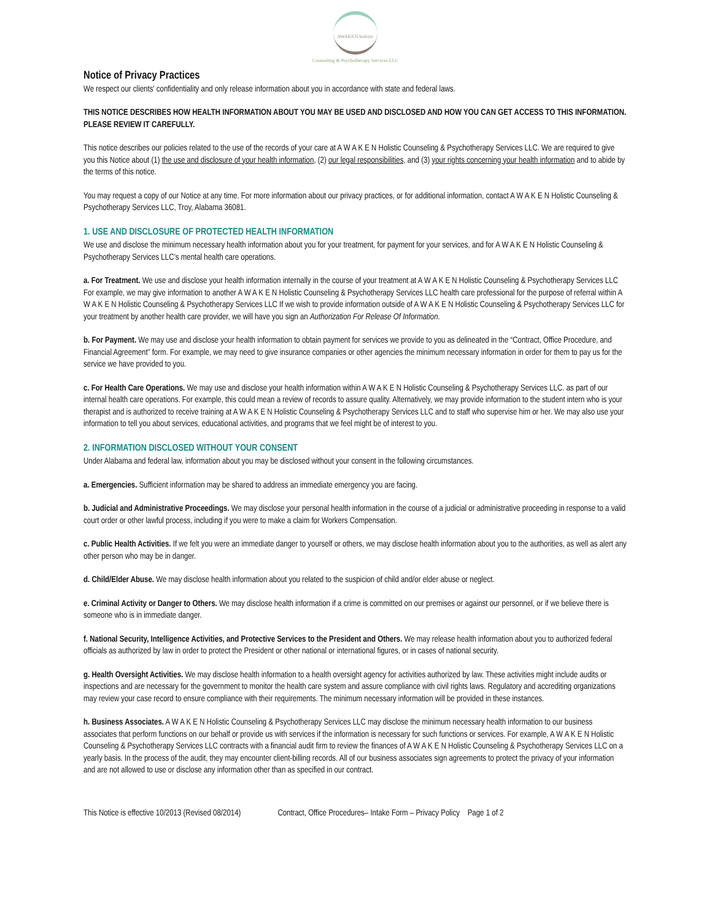AWAKEN holistic
Counseling & Psychotherapy Services LLC
Notice of Privacy Practices
We respect our clients' confidentiality and only release information about you in accordance with state and federal laws.
THIS NOTICE DESCRIBES HOW HEALTH INFORMATION ABOUT YOU MAY BE USED AND DISCLOSED AND HOW YOU CAN GET ACCESS TO THIS INFORMATION. PLEASE REVIEW IT CAREFULLY.
This notice describes our policies related to the use of the records of your care at A W A K E N Holistic Counseling & Psychotherapy Services LLC. We are required to give you this Notice about (1) the use and disclosure of your health information, (2) our legal responsibilities, and (3) your rights concerning your health information and to abide by the terms of this notice.
You may request a copy of our Notice at any time. For more information about our privacy practices, or for additional information, contact A W A K E N Holistic Counseling & Psychotherapy Services LLC, Troy, Alabama 36081.
1. USE AND DISCLOSURE OF PROTECTED HEALTH INFORMATION
We use and disclose the minimum necessary health information about you for your treatment, for payment for your services, and for A W A K E N Holistic Counseling & Psychotherapy Services LLC’s mental health care operations.
a. For Treatment. We use and disclose your health information internally in the course of your treatment at A W A K E N Holistic Counseling & Psychotherapy Services LLC For example, we may give information to another A W A K E N Holistic Counseling & Psychotherapy Services LLC health care professional for the purpose of referral within A W A K E N Holistic Counseling & Psychotherapy Services LLC If we wish to provide information outside of A W A K E N Holistic Counseling & Psychotherapy Services LLC for your treatment by another health care provider, we will have you sign an Authorization For Release Of Information.
b. For Payment. We may use and disclose your health information to obtain payment for services we provide to you as delineated in the “Contract, Office Procedure, and Financial Agreement” form. For example, we may need to give insurance companies or other agencies the minimum necessary information in order for them to pay us for the service we have provided to you.
c. For Health Care Operations. We may use and disclose your health information within A W A K E N Holistic Counseling & Psychotherapy Services LLC. as part of our internal health care operations. For example, this could mean a review of records to assure quality. Alternatively, we may provide information to the student intern who is your therapist and is authorized to receive training at A W A K E N Holistic Counseling & Psychotherapy Services LLC and to staff who supervise him or her. We may also use your information to tell you about services, educational activities, and programs that we feel might be of interest to you.
2. INFORMATION DISCLOSED WITHOUT YOUR CONSENT
Under Alabama and federal law, information about you may be disclosed without your consent in the following circumstances.
a. Emergencies. Sufficient information may be shared to address an immediate emergency you are facing.
b. Judicial and Administrative Proceedings. We may disclose your personal health information in the course of a judicial or administrative proceeding in response to a valid court order or other lawful process, including if you were to make a claim for Workers Compensation.
c. Public Health Activities. If we felt you were an immediate danger to yourself or others, we may disclose health information about you to the authorities, as well as alert any other person who may be in danger.
d. Child/Elder Abuse. We may disclose health information about you related to the suspicion of child and/or elder abuse or neglect.
e. Criminal Activity or Danger to Others. We may disclose health information if a crime is committed on our premises or against our personnel, or if we believe there is someone who is in immediate danger.
f. National Security, Intelligence Activities, and Protective Services to the President and Others. We may release health information about you to authorized federal officials as authorized by law in order to protect the President or other national or international figures, or in cases of national security.
g. Health Oversight Activities. We may disclose health information to a health oversight agency for activities authorized by law. These activities might include audits or inspections and are necessary for the government to monitor the health care system and assure compliance with civil rights laws. Regulatory and accrediting organizations may review your case record to ensure compliance with their requirements. The minimum necessary information will be provided in these instances.
h. Business Associates. A W A K E N Holistic Counseling & Psychotherapy Services LLC may disclose the minimum necessary health information to our business associates that perform functions on our behalf or provide us with services if the information is necessary for such functions or services. For example, A W A K E N Holistic Counseling & Psychotherapy Services LLC contracts with a financial audit firm to review the finances of A W A K E N Holistic Counseling & Psychotherapy Services LLC on a yearly basis. In the process of the audit, they may encounter client-billing records. All of our business associates sign agreements to protect the privacy of your information and are not allowed to use or disclose any information other than as specified in our contract.
This Notice is effective 10/2013 (Revised 08/2014) Contract, Office Procedures– Intake Form – Privacy Policy Page 1 of 2